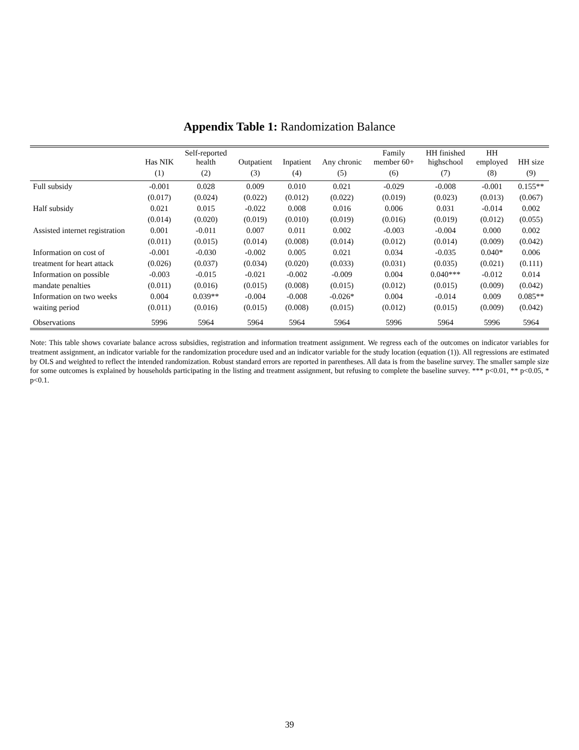Appendix Table 1: Randomization Balance
| | Has NIK | Self-reported health | Outpatient | Inpatient | Any chronic | Family member 60+ | HH finished highschool | HH employed | HH size |
| --- | --- | --- | --- | --- | --- | --- | --- | --- | --- |
| | (1) | (2) | (3) | (4) | (5) | (6) | (7) | (8) | (9) |
| Full subsidy | -0.001 | 0.028 | 0.009 | 0.010 | 0.021 | -0.029 | -0.008 | -0.001 | 0.155** |
| | (0.017) | (0.024) | (0.022) | (0.012) | (0.022) | (0.019) | (0.023) | (0.013) | (0.067) |
| Half subsidy | 0.021 | 0.015 | -0.022 | 0.008 | 0.016 | 0.006 | 0.031 | -0.014 | 0.002 |
| | (0.014) | (0.020) | (0.019) | (0.010) | (0.019) | (0.016) | (0.019) | (0.012) | (0.055) |
| Assisted internet registration | 0.001 | -0.011 | 0.007 | 0.011 | 0.002 | -0.003 | -0.004 | 0.000 | 0.002 |
| | (0.011) | (0.015) | (0.014) | (0.008) | (0.014) | (0.012) | (0.014) | (0.009) | (0.042) |
| Information on cost of | -0.001 | -0.030 | -0.002 | 0.005 | 0.021 | 0.034 | -0.035 | 0.040* | 0.006 |
| treatment for heart attack | (0.026) | (0.037) | (0.034) | (0.020) | (0.033) | (0.031) | (0.035) | (0.021) | (0.111) |
| Information on possible | -0.003 | -0.015 | -0.021 | -0.002 | -0.009 | 0.004 | 0.040*** | -0.012 | 0.014 |
| mandate penalties | (0.011) | (0.016) | (0.015) | (0.008) | (0.015) | (0.012) | (0.015) | (0.009) | (0.042) |
| Information on two weeks | 0.004 | 0.039** | -0.004 | -0.008 | -0.026* | 0.004 | -0.014 | 0.009 | 0.085** |
| waiting period | (0.011) | (0.016) | (0.015) | (0.008) | (0.015) | (0.012) | (0.015) | (0.009) | (0.042) |
| Observations | 5996 | 5964 | 5964 | 5964 | 5964 | 5996 | 5964 | 5996 | 5964 |
Note: This table shows covariate balance across subsidies, registration and information treatment assignment. We regress each of the outcomes on indicator variables for treatment assignment, an indicator variable for the randomization procedure used and an indicator variable for the study location (equation (1)). All regressions are estimated by OLS and weighted to reflect the intended randomization. Robust standard errors are reported in parentheses. All data is from the baseline survey. The smaller sample size for some outcomes is explained by households participating in the listing and treatment assignment, but refusing to complete the baseline survey. *** p<0.01, ** p<0.05, * p<0.1.
39